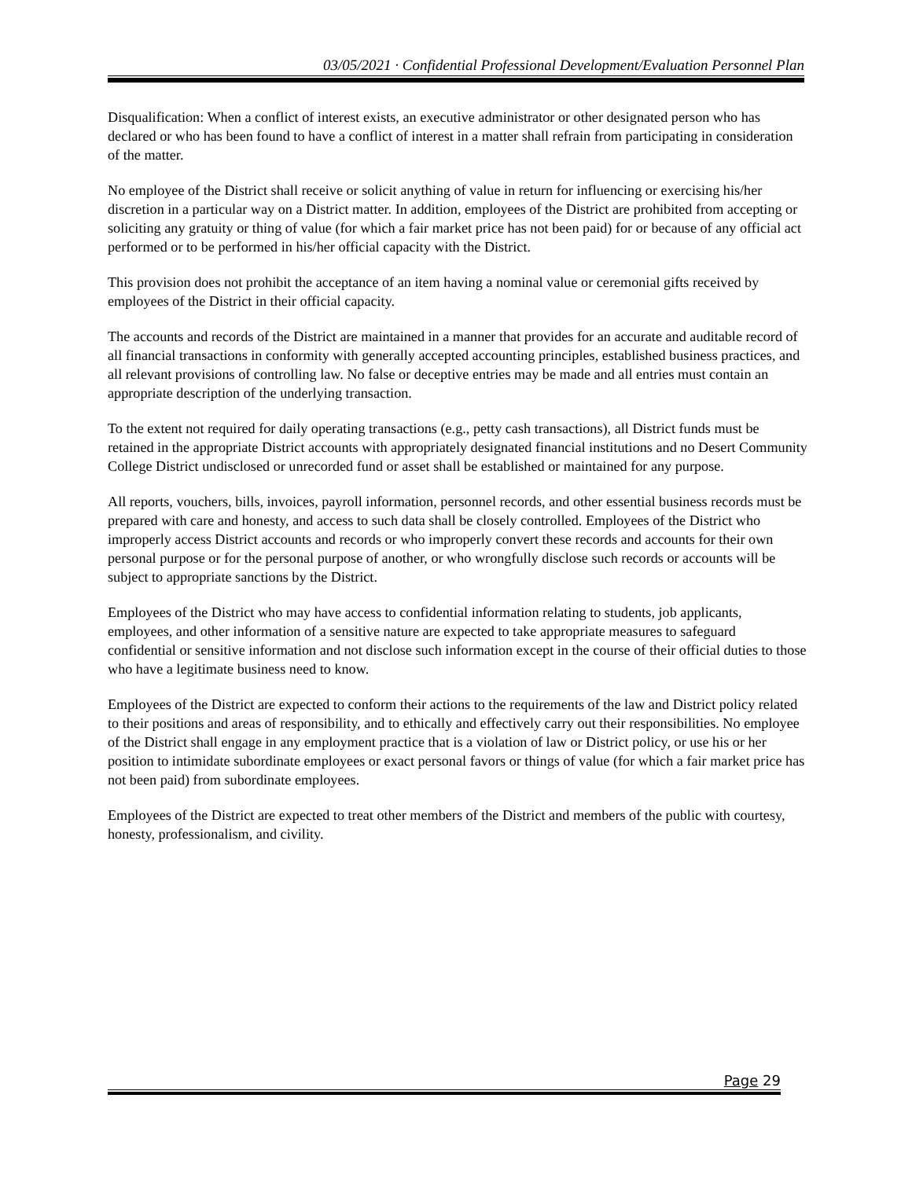03/05/2021 · Confidential Professional Development/Evaluation Personnel Plan
Disqualification: When a conflict of interest exists, an executive administrator or other designated person who has declared or who has been found to have a conflict of interest in a matter shall refrain from participating in consideration of the matter.
No employee of the District shall receive or solicit anything of value in return for influencing or exercising his/her discretion in a particular way on a District matter. In addition, employees of the District are prohibited from accepting or soliciting any gratuity or thing of value (for which a fair market price has not been paid) for or because of any official act performed or to be performed in his/her official capacity with the District.
This provision does not prohibit the acceptance of an item having a nominal value or ceremonial gifts received by employees of the District in their official capacity.
The accounts and records of the District are maintained in a manner that provides for an accurate and auditable record of all financial transactions in conformity with generally accepted accounting principles, established business practices, and all relevant provisions of controlling law. No false or deceptive entries may be made and all entries must contain an appropriate description of the underlying transaction.
To the extent not required for daily operating transactions (e.g., petty cash transactions), all District funds must be retained in the appropriate District accounts with appropriately designated financial institutions and no Desert Community College District undisclosed or unrecorded fund or asset shall be established or maintained for any purpose.
All reports, vouchers, bills, invoices, payroll information, personnel records, and other essential business records must be prepared with care and honesty, and access to such data shall be closely controlled. Employees of the District who improperly access District accounts and records or who improperly convert these records and accounts for their own personal purpose or for the personal purpose of another, or who wrongfully disclose such records or accounts will be subject to appropriate sanctions by the District.
Employees of the District who may have access to confidential information relating to students, job applicants, employees, and other information of a sensitive nature are expected to take appropriate measures to safeguard confidential or sensitive information and not disclose such information except in the course of their official duties to those who have a legitimate business need to know.
Employees of the District are expected to conform their actions to the requirements of the law and District policy related to their positions and areas of responsibility, and to ethically and effectively carry out their responsibilities. No employee of the District shall engage in any employment practice that is a violation of law or District policy, or use his or her position to intimidate subordinate employees or exact personal favors or things of value (for which a fair market price has not been paid) from subordinate employees.
Employees of the District are expected to treat other members of the District and members of the public with courtesy, honesty, professionalism, and civility.
Page 29